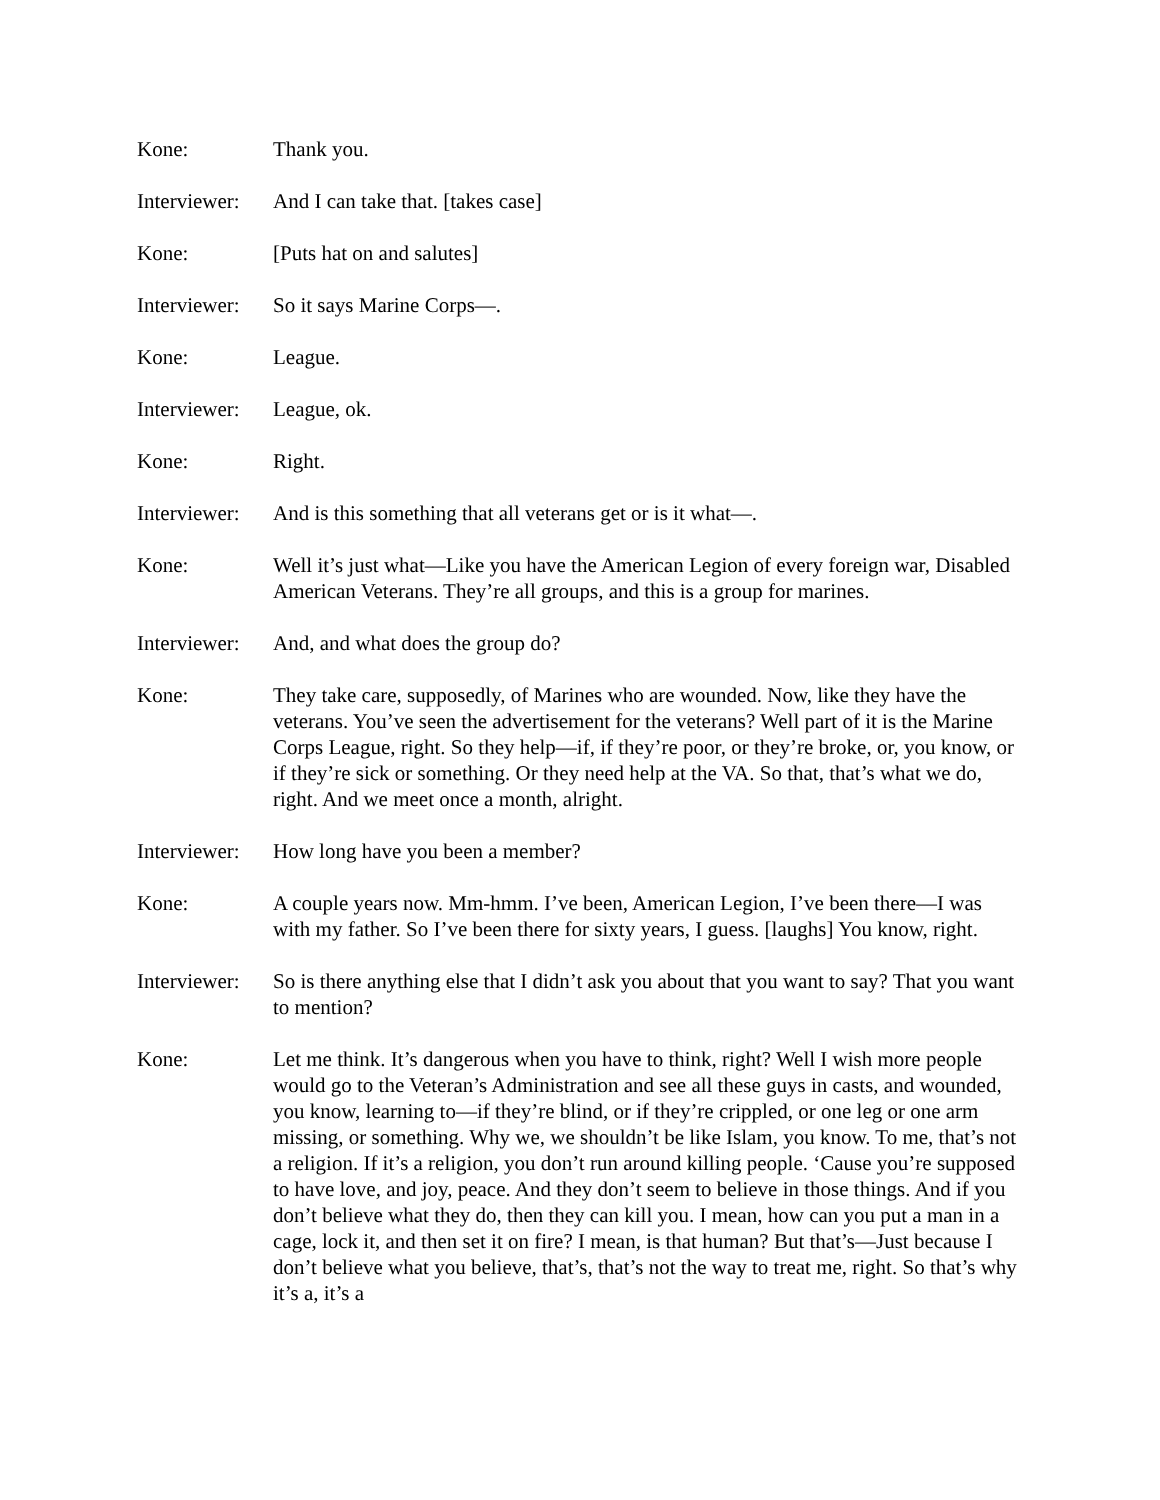Kone: Thank you.
Interviewer:
And I can take that. [takes case]
Kone: [Puts hat on and salutes]
Interviewer:
So it says Marine Corps—.
Kone: League.
Interviewer:
League, ok.
Kone: Right.
Interviewer:
And is this something that all veterans get or is it what—.
Kone: Well it’s just what—Like you have the American Legion of every foreign war, Disabled American Veterans. They’re all groups, and this is a group for marines.
Interviewer:
And, and what does the group do?
Kone: They take care, supposedly, of Marines who are wounded. Now, like they have the veterans. You’ve seen the advertisement for the veterans? Well part of it is the Marine Corps League, right. So they help—if, if they’re poor, or they’re broke, or, you know, or if they’re sick or something. Or they need help at the VA. So that, that’s what we do, right. And we meet once a month, alright.
Interviewer:
How long have you been a member?
Kone: A couple years now. Mm-hmm. I’ve been, American Legion, I’ve been there—I was with my father. So I’ve been there for sixty years, I guess. [laughs] You know, right.
Interviewer:
So is there anything else that I didn’t ask you about that you want to say? That you want to mention?
Kone: Let me think. It’s dangerous when you have to think, right? Well I wish more people would go to the Veteran’s Administration and see all these guys in casts, and wounded, you know, learning to—if they’re blind, or if they’re crippled, or one leg or one arm missing, or something. Why we, we shouldn’t be like Islam, you know. To me, that’s not a religion. If it’s a religion, you don’t run around killing people. ‘Cause you’re supposed to have love, and joy, peace. And they don’t seem to believe in those things. And if you don’t believe what they do, then they can kill you. I mean, how can you put a man in a cage, lock it, and then set it on fire? I mean, is that human? But that’s—Just because I don’t believe what you believe, that’s, that’s not the way to treat me, right. So that’s why it’s a, it’s a